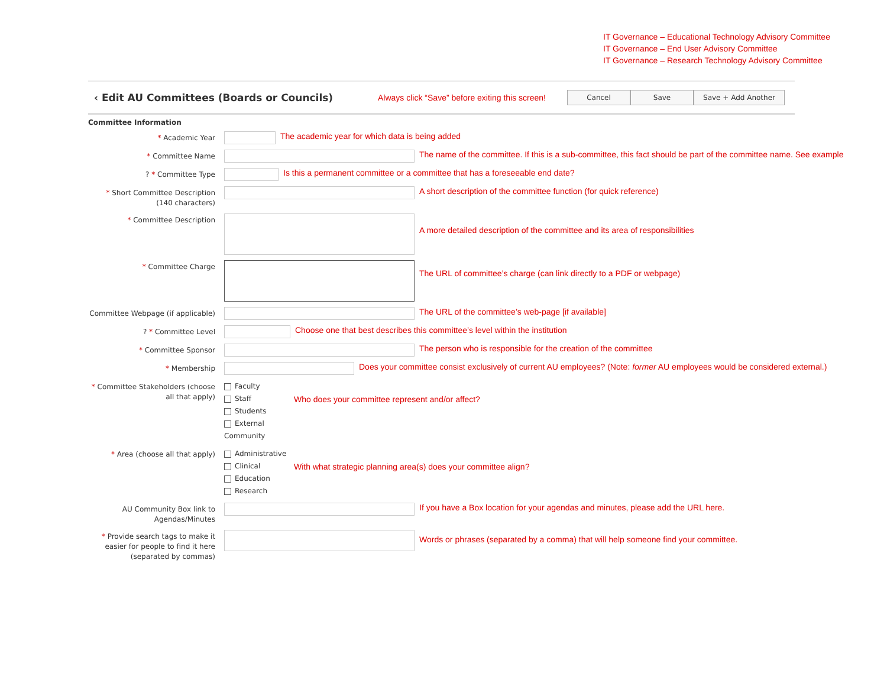IT Governance – Educational Technology Advisory Committee
IT Governance – End User Advisory Committee
IT Governance – Research Technology Advisory Committee
‹ Edit AU Committees (Boards or Councils)
Always click “Save” before exiting this screen!
Cancel Save Save + Add Another
Committee Information
* Academic Year
The academic year for which data is being added
* Committee Name
The name of the committee. If this is a sub-committee, this fact should be part of the committee name. See example
? * Committee Type
Is this a permanent committee or a committee that has a foreseeable end date?
* Short Committee Description (140 characters)
A short description of the committee function (for quick reference)
* Committee Description
A more detailed description of the committee and its area of responsibilities
* Committee Charge
The URL of committee’s charge (can link directly to a PDF or webpage)
Committee Webpage (if applicable)
The URL of the committee’s web-page [if available]
? * Committee Level
Choose one that best describes this committee’s level within the institution
* Committee Sponsor
The person who is responsible for the creation of the committee
* Membership
Does your committee consist exclusively of current AU employees? (Note: former AU employees would be considered external.)
* Committee Stakeholders (choose all that apply)
Faculty
Staff
Students
External Community
Who does your committee represent and/or affect?
* Area (choose all that apply)
Administrative
Clinical
Education
Research
With what strategic planning area(s) does your committee align?
AU Community Box link to Agendas/Minutes
If you have a Box location for your agendas and minutes, please add the URL here.
* Provide search tags to make it easier for people to find it here (separated by commas)
Words or phrases (separated by a comma) that will help someone find your committee.